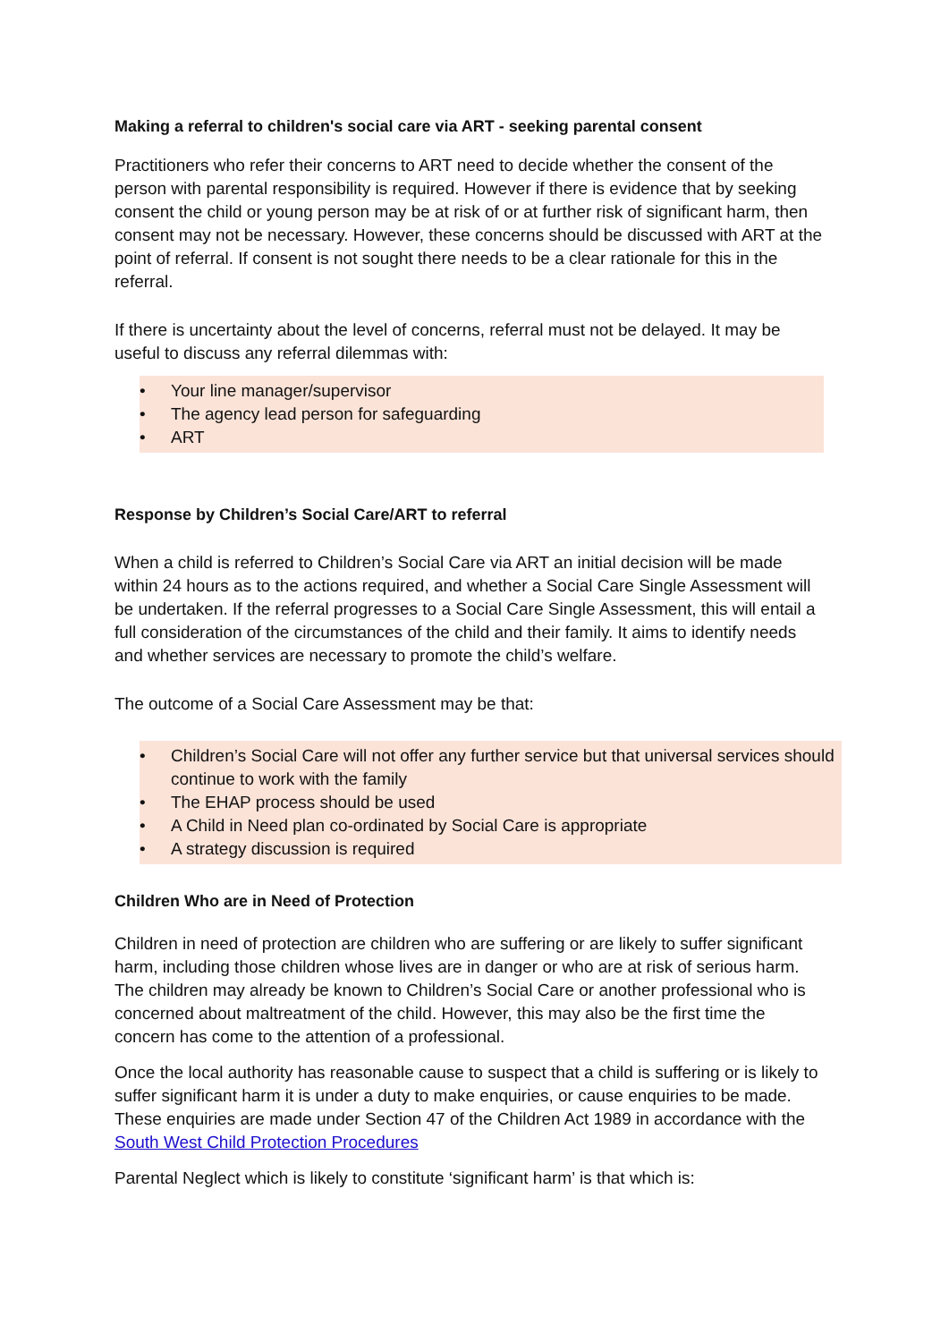Making a referral to children's social care via ART - seeking parental consent
Practitioners who refer their concerns to ART need to decide whether the consent of the person with parental responsibility is required. However if there is evidence that by seeking consent the child or young person may be at risk of or at further risk of significant harm, then consent may not be necessary. However, these concerns should be discussed with ART at the point of referral. If consent is not sought there needs to be a clear rationale for this in the referral.
If there is uncertainty about the level of concerns, referral must not be delayed. It may be useful to discuss any referral dilemmas with:
• Your line manager/supervisor
• The agency lead person for safeguarding
• ART
Response by Children’s Social Care/ART to referral
When a child is referred to Children’s Social Care via ART an initial decision will be made within 24 hours as to the actions required, and whether a Social Care Single Assessment will be undertaken. If the referral progresses to a Social Care Single Assessment, this will entail a full consideration of the circumstances of the child and their family. It aims to identify needs and whether services are necessary to promote the child’s welfare.
The outcome of a Social Care Assessment may be that:
• Children’s Social Care will not offer any further service but that universal services should continue to work with the family
• The EHAP process should be used
• A Child in Need plan co-ordinated by Social Care is appropriate
• A strategy discussion is required
Children Who are in Need of Protection
Children in need of protection are children who are suffering or are likely to suffer significant harm, including those children whose lives are in danger or who are at risk of serious harm. The children may already be known to Children’s Social Care or another professional who is concerned about maltreatment of the child. However, this may also be the first time the concern has come to the attention of a professional.
Once the local authority has reasonable cause to suspect that a child is suffering or is likely to suffer significant harm it is under a duty to make enquiries, or cause enquiries to be made. These enquiries are made under Section 47 of the Children Act 1989 in accordance with the South West Child Protection Procedures
Parental Neglect which is likely to constitute ‘significant harm’ is that which is: